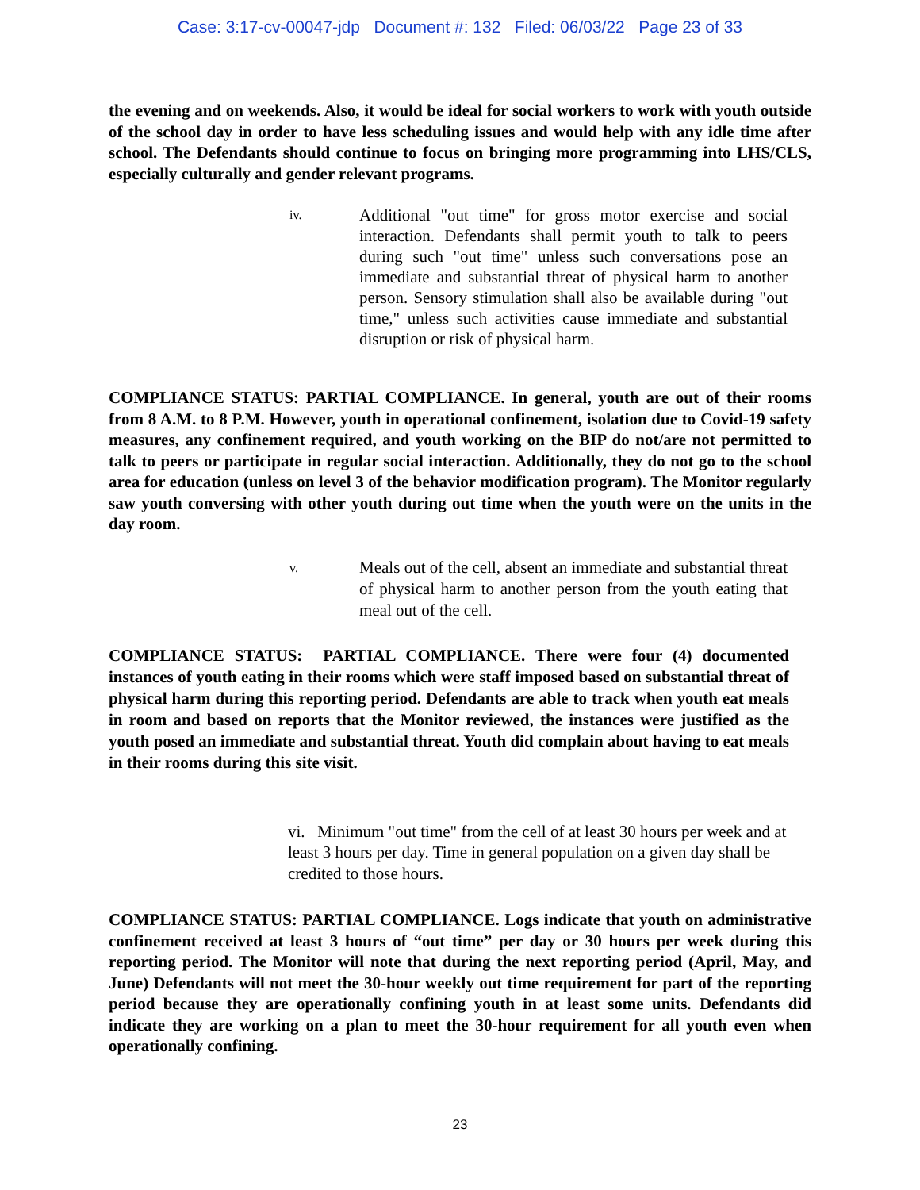Case: 3:17-cv-00047-jdp Document #: 132 Filed: 06/03/22 Page 23 of 33
the evening and on weekends. Also, it would be ideal for social workers to work with youth outside of the school day in order to have less scheduling issues and would help with any idle time after school. The Defendants should continue to focus on bringing more programming into LHS/CLS, especially culturally and gender relevant programs.
iv. Additional "out time" for gross motor exercise and social interaction. Defendants shall permit youth to talk to peers during such "out time" unless such conversations pose an immediate and substantial threat of physical harm to another person. Sensory stimulation shall also be available during "out time," unless such activities cause immediate and substantial disruption or risk of physical harm.
COMPLIANCE STATUS: PARTIAL COMPLIANCE. In general, youth are out of their rooms from 8 A.M. to 8 P.M. However, youth in operational confinement, isolation due to Covid-19 safety measures, any confinement required, and youth working on the BIP do not/are not permitted to talk to peers or participate in regular social interaction. Additionally, they do not go to the school area for education (unless on level 3 of the behavior modification program). The Monitor regularly saw youth conversing with other youth during out time when the youth were on the units in the day room.
v. Meals out of the cell, absent an immediate and substantial threat of physical harm to another person from the youth eating that meal out of the cell.
COMPLIANCE STATUS: PARTIAL COMPLIANCE. There were four (4) documented instances of youth eating in their rooms which were staff imposed based on substantial threat of physical harm during this reporting period. Defendants are able to track when youth eat meals in room and based on reports that the Monitor reviewed, the instances were justified as the youth posed an immediate and substantial threat. Youth did complain about having to eat meals in their rooms during this site visit.
vi. Minimum "out time" from the cell of at least 30 hours per week and at least 3 hours per day. Time in general population on a given day shall be credited to those hours.
COMPLIANCE STATUS: PARTIAL COMPLIANCE. Logs indicate that youth on administrative confinement received at least 3 hours of “out time” per day or 30 hours per week during this reporting period. The Monitor will note that during the next reporting period (April, May, and June) Defendants will not meet the 30-hour weekly out time requirement for part of the reporting period because they are operationally confining youth in at least some units. Defendants did indicate they are working on a plan to meet the 30-hour requirement for all youth even when operationally confining.
23